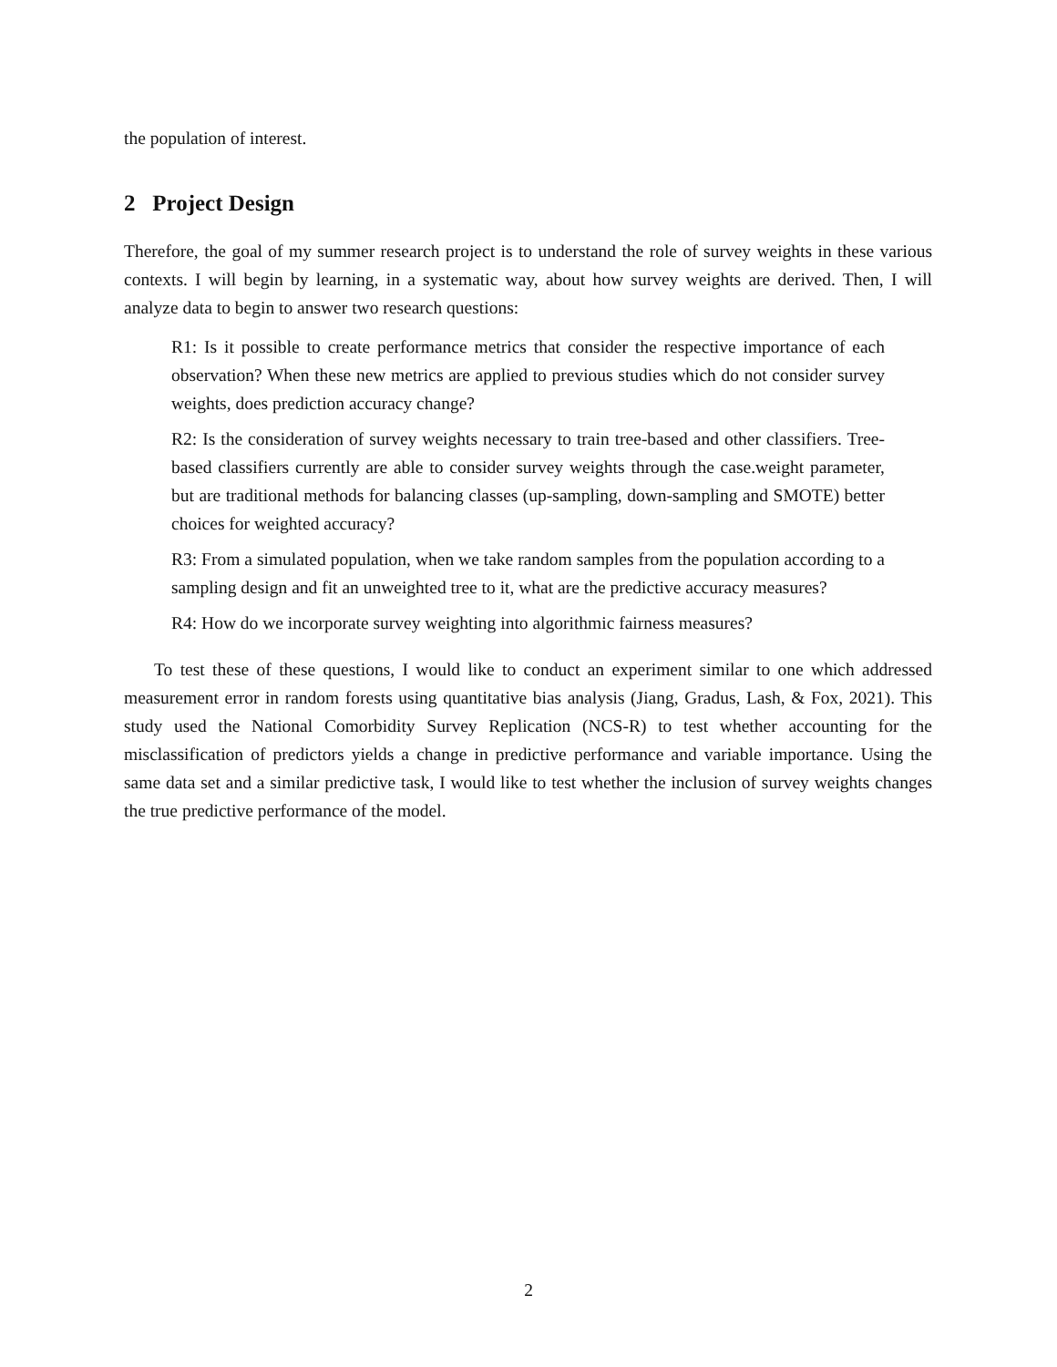the population of interest.
2 Project Design
Therefore, the goal of my summer research project is to understand the role of survey weights in these various contexts. I will begin by learning, in a systematic way, about how survey weights are derived. Then, I will analyze data to begin to answer two research questions:
R1: Is it possible to create performance metrics that consider the respective importance of each observation? When these new metrics are applied to previous studies which do not consider survey weights, does prediction accuracy change?
R2: Is the consideration of survey weights necessary to train tree-based and other classifiers. Tree-based classifiers currently are able to consider survey weights through the case.weight parameter, but are traditional methods for balancing classes (up-sampling, down-sampling and SMOTE) better choices for weighted accuracy?
R3: From a simulated population, when we take random samples from the population according to a sampling design and fit an unweighted tree to it, what are the predictive accuracy measures?
R4: How do we incorporate survey weighting into algorithmic fairness measures?
To test these of these questions, I would like to conduct an experiment similar to one which addressed measurement error in random forests using quantitative bias analysis (Jiang, Gradus, Lash, & Fox, 2021). This study used the National Comorbidity Survey Replication (NCS-R) to test whether accounting for the misclassification of predictors yields a change in predictive performance and variable importance. Using the same data set and a similar predictive task, I would like to test whether the inclusion of survey weights changes the true predictive performance of the model.
2